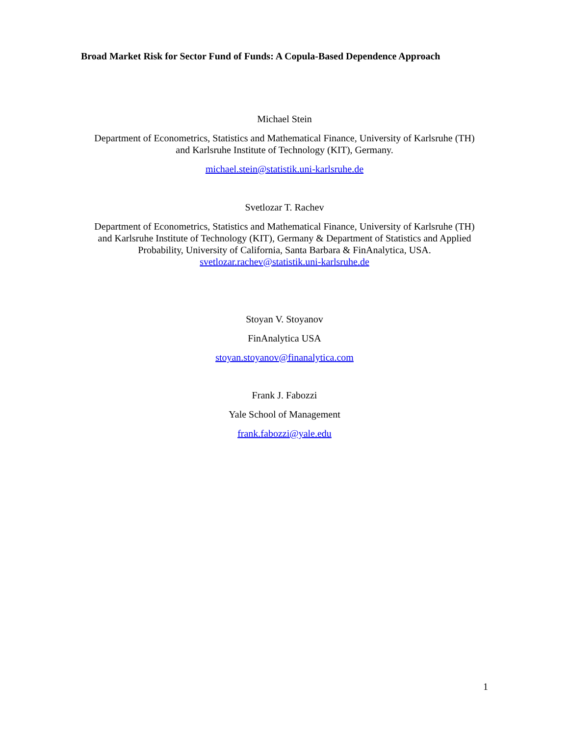Broad Market Risk for Sector Fund of Funds: A Copula-Based Dependence Approach
Michael Stein
Department of Econometrics, Statistics and Mathematical Finance, University of Karlsruhe (TH)
and Karlsruhe Institute of Technology (KIT), Germany.
michael.stein@statistik.uni-karlsruhe.de
Svetlozar T. Rachev
Department of Econometrics, Statistics and Mathematical Finance, University of Karlsruhe (TH)
and Karlsruhe Institute of Technology (KIT), Germany & Department of Statistics and Applied
Probability, University of California, Santa Barbara & FinAnalytica, USA.
svetlozar.rachev@statistik.uni-karlsruhe.de
Stoyan V. Stoyanov
FinAnalytica USA
stoyan.stoyanov@finanalytica.com
Frank J. Fabozzi
Yale School of Management
frank.fabozzi@yale.edu
1